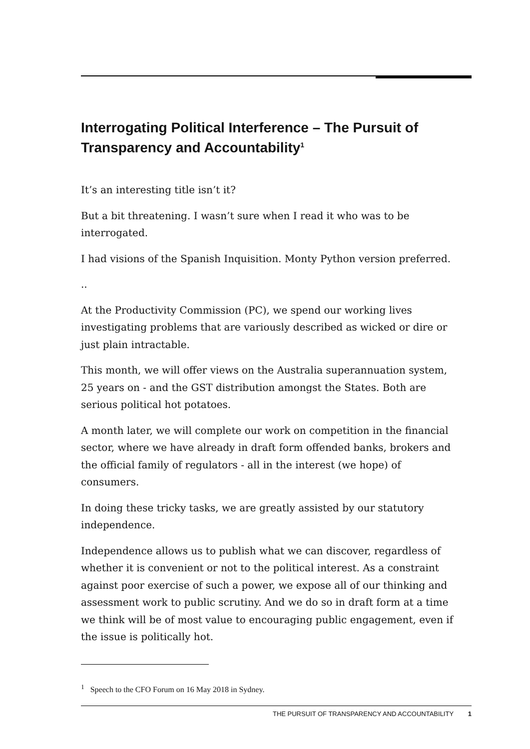Interrogating Political Interference – The Pursuit of Transparency and Accountability<sup>1</sup>
It’s an interesting title isn’t it?
But a bit threatening. I wasn’t sure when I read it who was to be interrogated.
I had visions of the Spanish Inquisition. Monty Python version preferred.
..
At the Productivity Commission (PC), we spend our working lives investigating problems that are variously described as wicked or dire or just plain intractable.
This month, we will offer views on the Australia superannuation system, 25 years on - and the GST distribution amongst the States. Both are serious political hot potatoes.
A month later, we will complete our work on competition in the financial sector, where we have already in draft form offended banks, brokers and the official family of regulators - all in the interest (we hope) of consumers.
In doing these tricky tasks, we are greatly assisted by our statutory independence.
Independence allows us to publish what we can discover, regardless of whether it is convenient or not to the political interest. As a constraint against poor exercise of such a power, we expose all of our thinking and assessment work to public scrutiny. And we do so in draft form at a time we think will be of most value to encouraging public engagement, even if the issue is politically hot.
<sup>1</sup> Speech to the CFO Forum on 16 May 2018 in Sydney.
THE PURSUIT OF TRANSPARENCY AND ACCOUNTABILITY 1